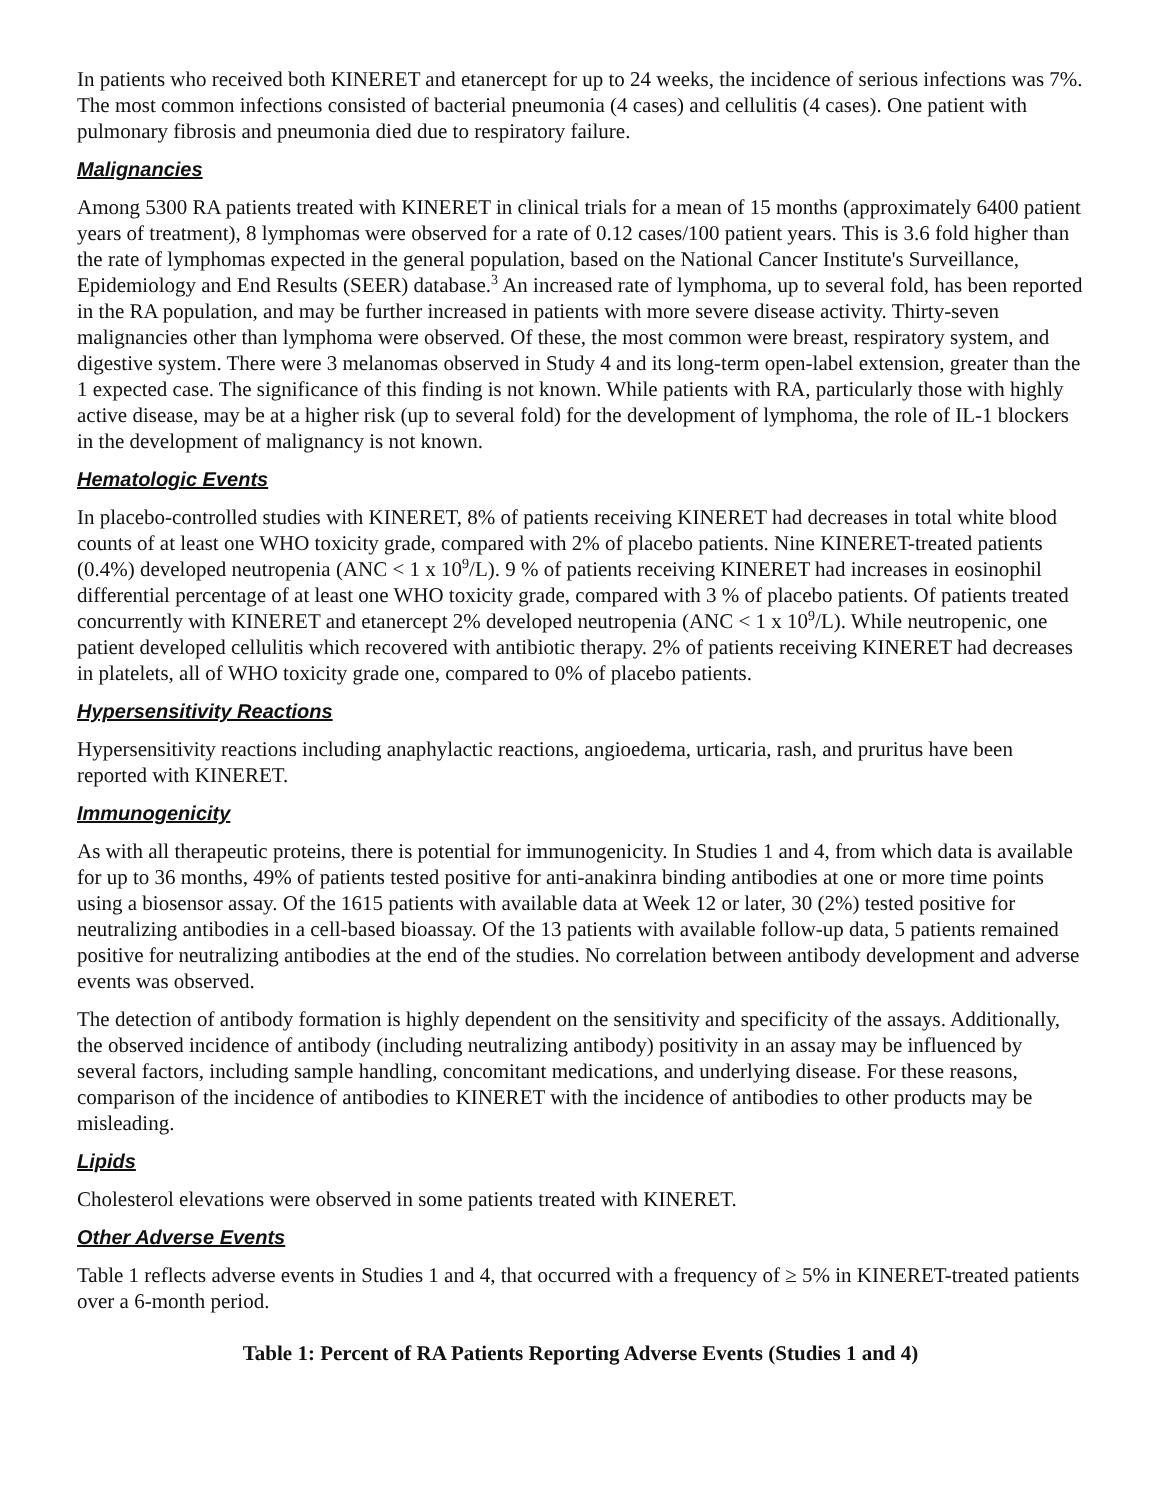In patients who received both KINERET and etanercept for up to 24 weeks, the incidence of serious infections was 7%. The most common infections consisted of bacterial pneumonia (4 cases) and cellulitis (4 cases). One patient with pulmonary fibrosis and pneumonia died due to respiratory failure.
Malignancies
Among 5300 RA patients treated with KINERET in clinical trials for a mean of 15 months (approximately 6400 patient years of treatment), 8 lymphomas were observed for a rate of 0.12 cases/100 patient years. This is 3.6 fold higher than the rate of lymphomas expected in the general population, based on the National Cancer Institute's Surveillance, Epidemiology and End Results (SEER) database.<sup>3</sup> An increased rate of lymphoma, up to several fold, has been reported in the RA population, and may be further increased in patients with more severe disease activity. Thirty-seven malignancies other than lymphoma were observed. Of these, the most common were breast, respiratory system, and digestive system. There were 3 melanomas observed in Study 4 and its long-term open-label extension, greater than the 1 expected case. The significance of this finding is not known. While patients with RA, particularly those with highly active disease, may be at a higher risk (up to several fold) for the development of lymphoma, the role of IL-1 blockers in the development of malignancy is not known.
Hematologic Events
In placebo-controlled studies with KINERET, 8% of patients receiving KINERET had decreases in total white blood counts of at least one WHO toxicity grade, compared with 2% of placebo patients. Nine KINERET-treated patients (0.4%) developed neutropenia (ANC < 1 x 10<sup>9</sup>/L). 9 % of patients receiving KINERET had increases in eosinophil differential percentage of at least one WHO toxicity grade, compared with 3 % of placebo patients. Of patients treated concurrently with KINERET and etanercept 2% developed neutropenia (ANC < 1 x 10<sup>9</sup>/L). While neutropenic, one patient developed cellulitis which recovered with antibiotic therapy. 2% of patients receiving KINERET had decreases in platelets, all of WHO toxicity grade one, compared to 0% of placebo patients.
Hypersensitivity Reactions
Hypersensitivity reactions including anaphylactic reactions, angioedema, urticaria, rash, and pruritus have been reported with KINERET.
Immunogenicity
As with all therapeutic proteins, there is potential for immunogenicity. In Studies 1 and 4, from which data is available for up to 36 months, 49% of patients tested positive for anti-anakinra binding antibodies at one or more time points using a biosensor assay. Of the 1615 patients with available data at Week 12 or later, 30 (2%) tested positive for neutralizing antibodies in a cell-based bioassay. Of the 13 patients with available follow-up data, 5 patients remained positive for neutralizing antibodies at the end of the studies. No correlation between antibody development and adverse events was observed.
The detection of antibody formation is highly dependent on the sensitivity and specificity of the assays. Additionally, the observed incidence of antibody (including neutralizing antibody) positivity in an assay may be influenced by several factors, including sample handling, concomitant medications, and underlying disease. For these reasons, comparison of the incidence of antibodies to KINERET with the incidence of antibodies to other products may be misleading.
Lipids
Cholesterol elevations were observed in some patients treated with KINERET.
Other Adverse Events
Table 1 reflects adverse events in Studies 1 and 4, that occurred with a frequency of ≥ 5% in KINERET-treated patients over a 6-month period.
Table 1: Percent of RA Patients Reporting Adverse Events (Studies 1 and 4)